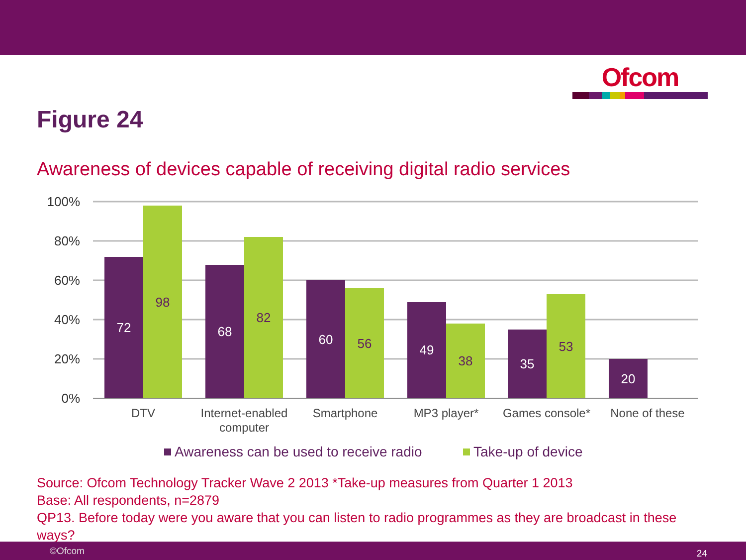Ofcom
Figure 24
Awareness of devices capable of receiving digital radio services
100%
80%
60%
40%
20%
0%
72
68
60
49
35
20
98
82
56
38
53
DTV
Internet-enabled
computer
Smartphone
MP3 player*
Games console*
None of these
Awareness can be used to receive radio
Take-up of device
Source: Ofcom Technology Tracker Wave 2 2013 *Take-up measures from Quarter 1 2013
Base: All respondents, n=2879
QP13. Before today were you aware that you can listen to radio programmes as they are broadcast in these ways?
©Ofcom 24